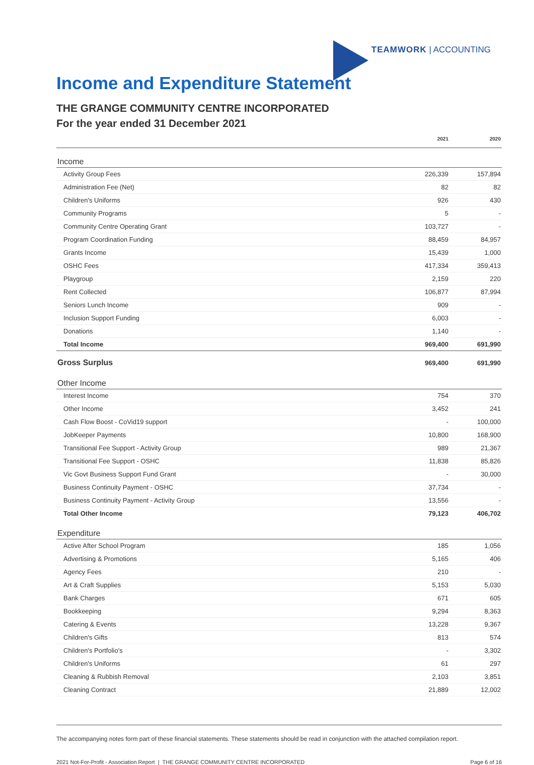TEAMWORK | ACCOUNTING
Income and Expenditure Statement
THE GRANGE COMMUNITY CENTRE INCORPORATED
For the year ended 31 December 2021
| | 2021 | 2020 |
| --- | --- | --- |
| Income | | |
| Activity Group Fees | 226,339 | 157,894 |
| Administration Fee (Net) | 82 | 82 |
| Children's Uniforms | 926 | 430 |
| Community Programs | 5 | - |
| Community Centre Operating Grant | 103,727 | - |
| Program Coordination Funding | 88,459 | 84,957 |
| Grants Income | 15,439 | 1,000 |
| OSHC Fees | 417,334 | 359,413 |
| Playgroup | 2,159 | 220 |
| Rent Collected | 106,877 | 87,994 |
| Seniors Lunch Income | 909 | - |
| Inclusion Support Funding | 6,003 | - |
| Donations | 1,140 | - |
| Total Income | 969,400 | 691,990 |
| Gross Surplus | 969,400 | 691,990 |
| Other Income | | |
| Interest Income | 754 | 370 |
| Other Income | 3,452 | 241 |
| Cash Flow Boost - CoVid19 support | - | 100,000 |
| JobKeeper Payments | 10,800 | 168,900 |
| Transitional Fee Support - Activity Group | 989 | 21,367 |
| Transitional Fee Support - OSHC | 11,838 | 85,826 |
| Vic Govt Business Support Fund Grant | - | 30,000 |
| Business Continuity Payment - OSHC | 37,734 | - |
| Business Continuity Payment - Activity Group | 13,556 | - |
| Total Other Income | 79,123 | 406,702 |
| Expenditure | | |
| Active After School Program | 185 | 1,056 |
| Advertising & Promotions | 5,165 | 406 |
| Agency Fees | 210 | - |
| Art & Craft Supplies | 5,153 | 5,030 |
| Bank Charges | 671 | 605 |
| Bookkeeping | 9,294 | 8,363 |
| Catering & Events | 13,228 | 9,367 |
| Children's Gifts | 813 | 574 |
| Children's Portfolio's | - | 3,302 |
| Children's Uniforms | 61 | 297 |
| Cleaning & Rubbish Removal | 2,103 | 3,851 |
| Cleaning Contract | 21,889 | 12,002 |
The accompanying notes form part of these financial statements. These statements should be read in conjunction with the attached compilation report.
2021 Not-For-Profit - Association Report | THE GRANGE COMMUNITY CENTRE INCORPORATED Page 6 of 16